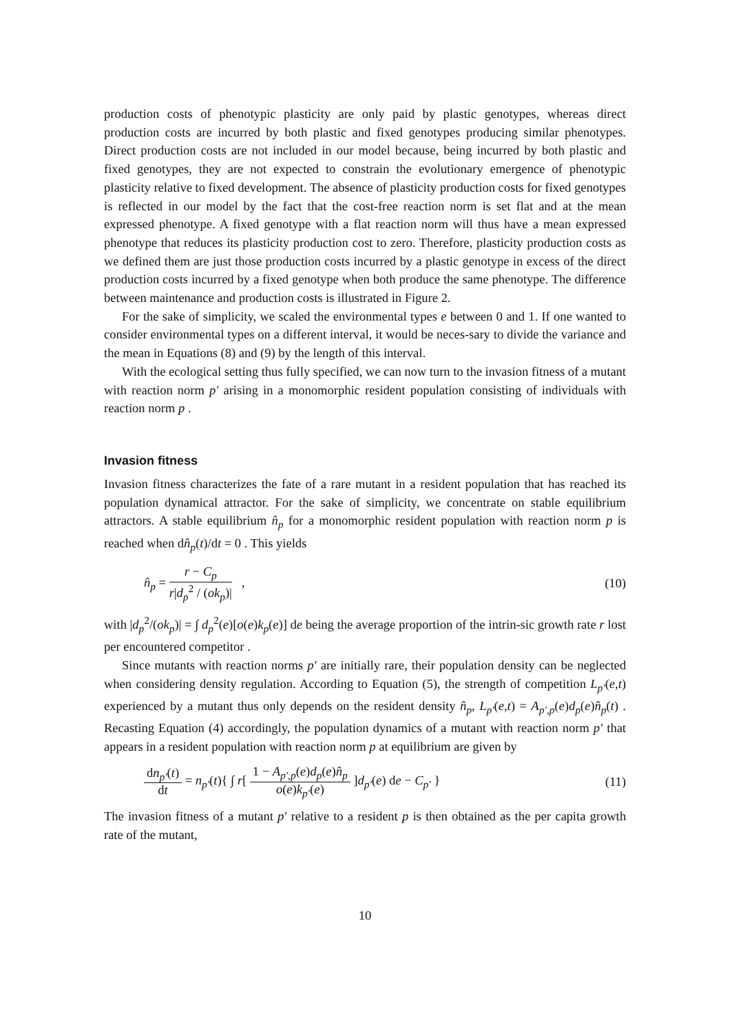production costs of phenotypic plasticity are only paid by plastic genotypes, whereas direct production costs are incurred by both plastic and fixed genotypes producing similar phenotypes. Direct production costs are not included in our model because, being incurred by both plastic and fixed genotypes, they are not expected to constrain the evolutionary emergence of phenotypic plasticity relative to fixed development. The absence of plasticity production costs for fixed genotypes is reflected in our model by the fact that the cost-free reaction norm is set flat and at the mean expressed phenotype. A fixed genotype with a flat reaction norm will thus have a mean expressed phenotype that reduces its plasticity production cost to zero. Therefore, plasticity production costs as we defined them are just those production costs incurred by a plastic genotype in excess of the direct production costs incurred by a fixed genotype when both produce the same phenotype. The difference between maintenance and production costs is illustrated in Figure 2.
For the sake of simplicity, we scaled the environmental types e between 0 and 1. If one wanted to consider environmental types on a different interval, it would be neces-sary to divide the variance and the mean in Equations (8) and (9) by the length of this interval.
With the ecological setting thus fully specified, we can now turn to the invasion fitness of a mutant with reaction norm p′ arising in a monomorphic resident population consisting of individuals with reaction norm p .
Invasion fitness
Invasion fitness characterizes the fate of a rare mutant in a resident population that has reached its population dynamical attractor. For the sake of simplicity, we concentrate on stable equilibrium attractors. A stable equilibrium n̂<sub>p</sub> for a monomorphic resident population with reaction norm p is reached when dn̂<sub>p</sub>(t)/dt = 0 . This yields
n̂<sub>p</sub> = r − C<sub>p</sub> r|d<sub>p</sub><sup>2</sup> / (ok<sub>p</sub>)| ,
(10)
with |d<sub>p</sub><sup>2</sup>/(ok<sub>p</sub>)| = ∫ d<sub>p</sub><sup>2</sup>(e)[o(e)k<sub>p</sub>(e)] de being the average proportion of the intrin-sic growth rate r lost per encountered competitor .
Since mutants with reaction norms p′ are initially rare, their population density can be neglected when considering density regulation. According to Equation (5), the strength of competition L<sub>p′</sub>(e,t) experienced by a mutant thus only depends on the resident density n̂<sub>p</sub>, L<sub>p′</sub>(e,t) = A<sub>p′,p</sub>(e)d<sub>p</sub>(e)n̂<sub>p</sub>(t) . Recasting Equation (4) accordingly, the population dynamics of a mutant with reaction norm p′ that appears in a resident population with reaction norm p at equilibrium are given by
dn<sub>p′</sub>(t) dt = n<sub>p′</sub>(t){ ∫ r[ 1 − A<sub>p′,p</sub>(e)d<sub>p</sub>(e)n̂<sub>p</sub> o(e)k<sub>p′</sub>(e) ]d<sub>p′</sub>(e) de − C<sub>p′</sub> }
(11)
The invasion fitness of a mutant p′ relative to a resident p is then obtained as the per capita growth rate of the mutant,
10